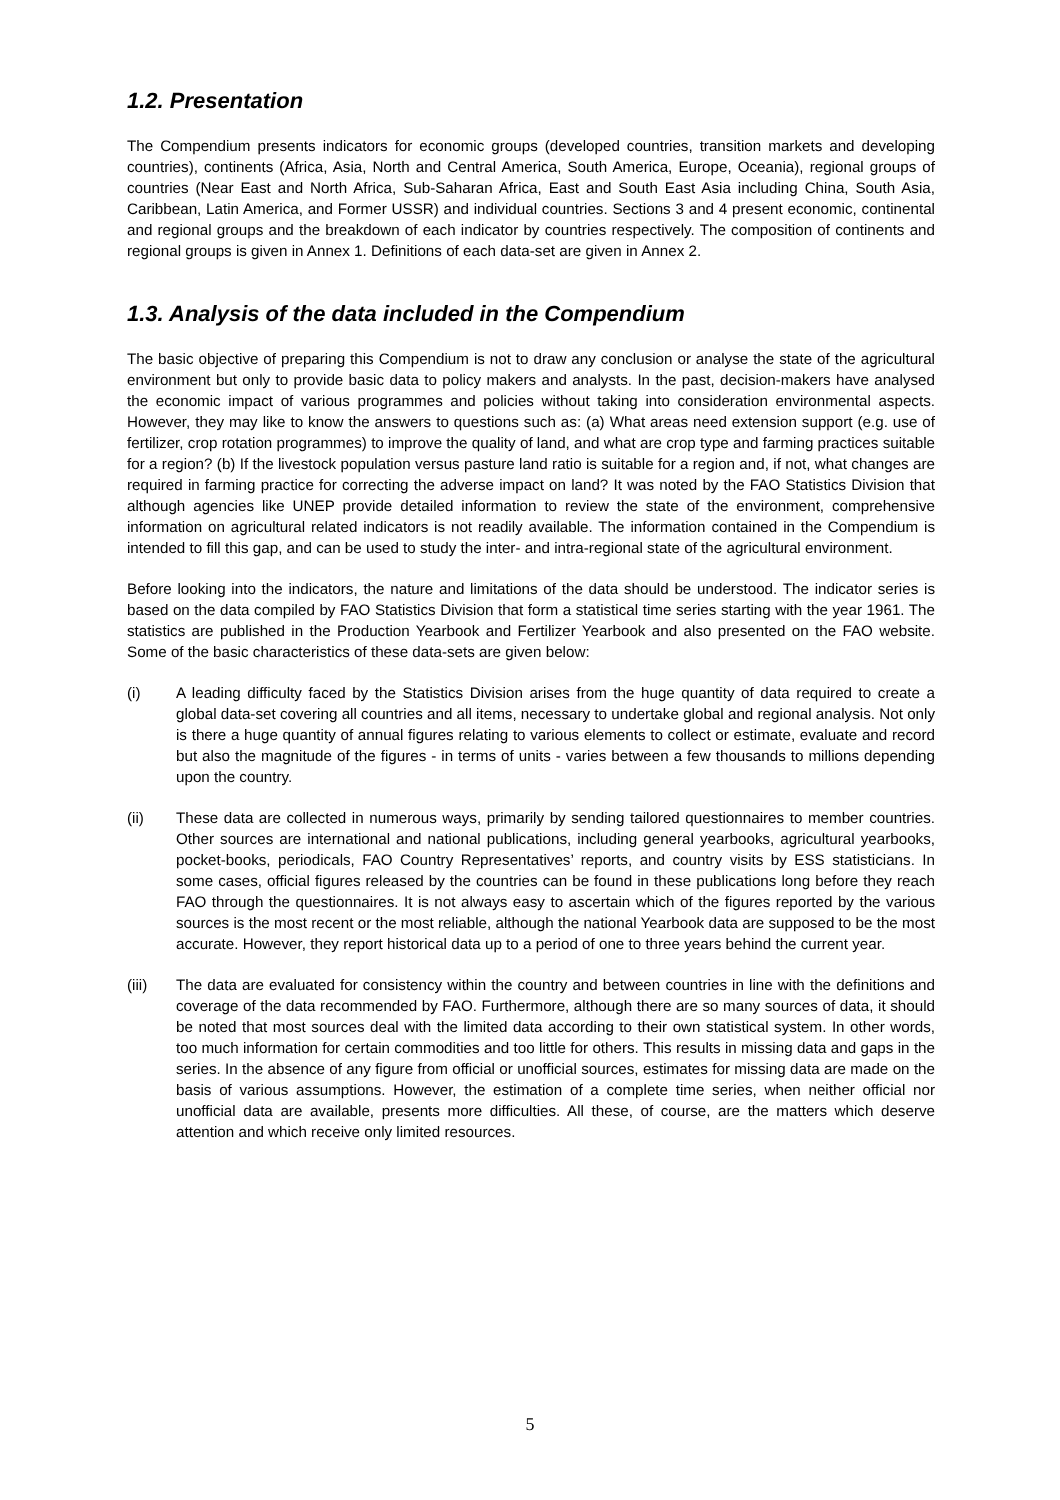1.2. Presentation
The Compendium presents indicators for economic groups (developed countries, transition markets and developing countries), continents (Africa, Asia, North and Central America, South America, Europe, Oceania), regional groups of countries (Near East and North Africa, Sub-Saharan Africa, East and South East Asia including China, South Asia, Caribbean, Latin America, and Former USSR) and individual countries. Sections 3 and 4 present economic, continental and regional groups and the breakdown of each indicator by countries respectively. The composition of continents and regional groups is given in Annex 1. Definitions of each data-set are given in Annex 2.
1.3. Analysis of the data included in the Compendium
The basic objective of preparing this Compendium is not to draw any conclusion or analyse the state of the agricultural environment but only to provide basic data to policy makers and analysts. In the past, decision-makers have analysed the economic impact of various programmes and policies without taking into consideration environmental aspects. However, they may like to know the answers to questions such as: (a) What areas need extension support (e.g. use of fertilizer, crop rotation programmes) to improve the quality of land, and what are crop type and farming practices suitable for a region? (b) If the livestock population versus pasture land ratio is suitable for a region and, if not, what changes are required in farming practice for correcting the adverse impact on land? It was noted by the FAO Statistics Division that although agencies like UNEP provide detailed information to review the state of the environment, comprehensive information on agricultural related indicators is not readily available. The information contained in the Compendium is intended to fill this gap, and can be used to study the inter- and intra-regional state of the agricultural environment.
Before looking into the indicators, the nature and limitations of the data should be understood. The indicator series is based on the data compiled by FAO Statistics Division that form a statistical time series starting with the year 1961. The statistics are published in the Production Yearbook and Fertilizer Yearbook and also presented on the FAO website. Some of the basic characteristics of these data-sets are given below:
(i) A leading difficulty faced by the Statistics Division arises from the huge quantity of data required to create a global data-set covering all countries and all items, necessary to undertake global and regional analysis. Not only is there a huge quantity of annual figures relating to various elements to collect or estimate, evaluate and record but also the magnitude of the figures - in terms of units - varies between a few thousands to millions depending upon the country.
(ii) These data are collected in numerous ways, primarily by sending tailored questionnaires to member countries. Other sources are international and national publications, including general yearbooks, agricultural yearbooks, pocket-books, periodicals, FAO Country Representatives’ reports, and country visits by ESS statisticians. In some cases, official figures released by the countries can be found in these publications long before they reach FAO through the questionnaires. It is not always easy to ascertain which of the figures reported by the various sources is the most recent or the most reliable, although the national Yearbook data are supposed to be the most accurate. However, they report historical data up to a period of one to three years behind the current year.
(iii) The data are evaluated for consistency within the country and between countries in line with the definitions and coverage of the data recommended by FAO. Furthermore, although there are so many sources of data, it should be noted that most sources deal with the limited data according to their own statistical system. In other words, too much information for certain commodities and too little for others. This results in missing data and gaps in the series. In the absence of any figure from official or unofficial sources, estimates for missing data are made on the basis of various assumptions. However, the estimation of a complete time series, when neither official nor unofficial data are available, presents more difficulties. All these, of course, are the matters which deserve attention and which receive only limited resources.
5